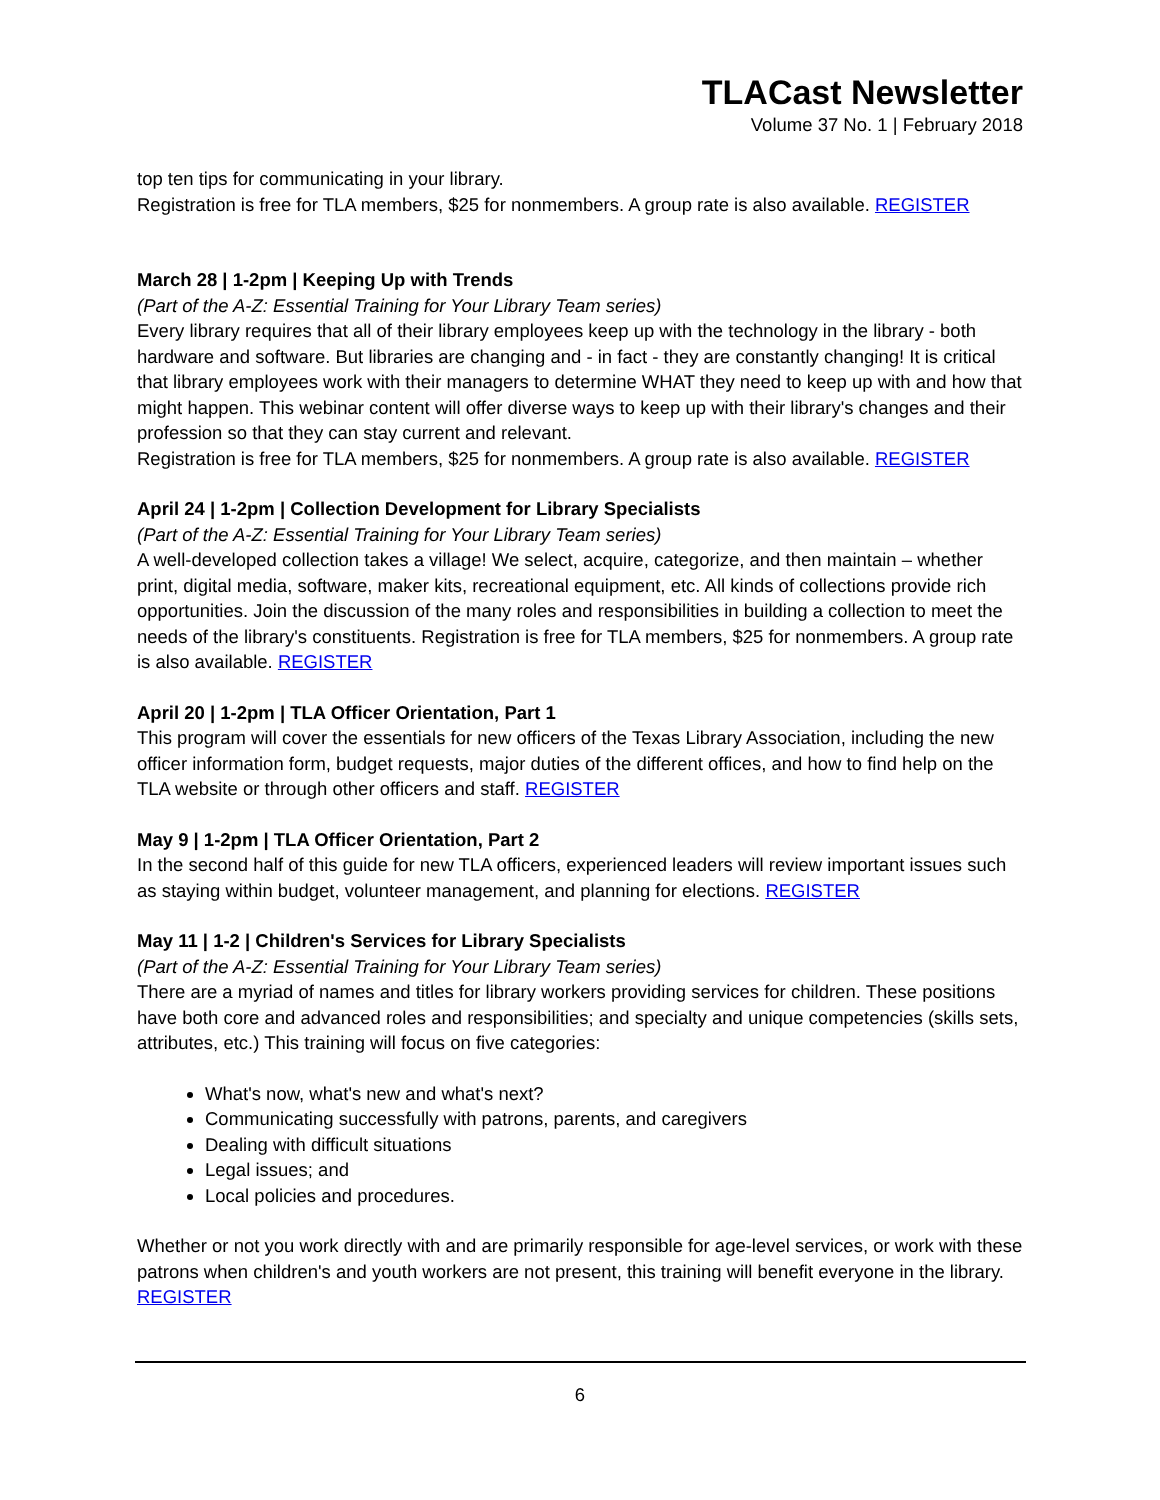TLACast Newsletter
Volume 37 No. 1 | February 2018
top ten tips for communicating in your library.
Registration is free for TLA members, $25 for nonmembers. A group rate is also available. REGISTER
March 28 | 1-2pm | Keeping Up with Trends
(Part of the A-Z: Essential Training for Your Library Team series)
Every library requires that all of their library employees keep up with the technology in the library - both hardware and software. But libraries are changing and - in fact - they are constantly changing! It is critical that library employees work with their managers to determine WHAT they need to keep up with and how that might happen. This webinar content will offer diverse ways to keep up with their library's changes and their profession so that they can stay current and relevant.
Registration is free for TLA members, $25 for nonmembers. A group rate is also available. REGISTER
April 24 | 1-2pm | Collection Development for Library Specialists
(Part of the A-Z: Essential Training for Your Library Team series)
A well-developed collection takes a village! We select, acquire, categorize, and then maintain – whether print, digital media, software, maker kits, recreational equipment, etc. All kinds of collections provide rich opportunities. Join the discussion of the many roles and responsibilities in building a collection to meet the needs of the library's constituents. Registration is free for TLA members, $25 for nonmembers. A group rate is also available. REGISTER
April 20 | 1-2pm | TLA Officer Orientation, Part 1
This program will cover the essentials for new officers of the Texas Library Association, including the new officer information form, budget requests, major duties of the different offices, and how to find help on the TLA website or through other officers and staff. REGISTER
May 9 | 1-2pm | TLA Officer Orientation, Part 2
In the second half of this guide for new TLA officers, experienced leaders will review important issues such as staying within budget, volunteer management, and planning for elections. REGISTER
May 11 | 1-2 | Children's Services for Library Specialists
(Part of the A-Z: Essential Training for Your Library Team series)
There are a myriad of names and titles for library workers providing services for children. These positions have both core and advanced roles and responsibilities; and specialty and unique competencies (skills sets, attributes, etc.) This training will focus on five categories:
What's now, what's new and what's next?
Communicating successfully with patrons, parents, and caregivers
Dealing with difficult situations
Legal issues; and
Local policies and procedures.
Whether or not you work directly with and are primarily responsible for age-level services, or work with these patrons when children's and youth workers are not present, this training will benefit everyone in the library. REGISTER
6